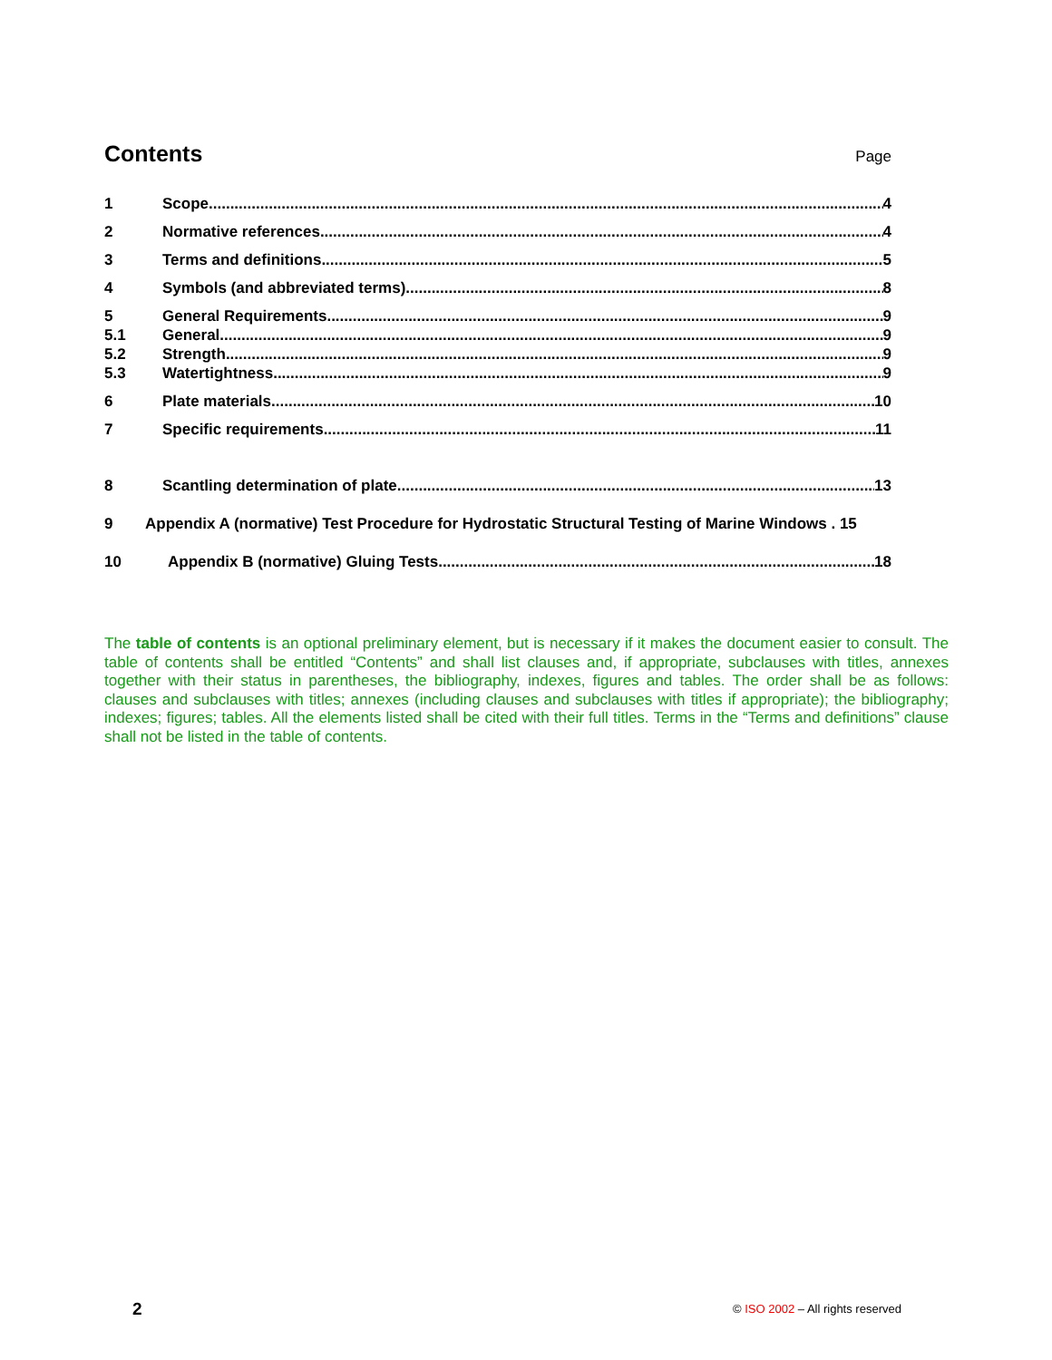Contents
Page
1 Scope 4
2 Normative references 4
3 Terms and definitions 5
4 Symbols (and abbreviated terms) 8
5 General Requirements 9
5.1 General 9
5.2 Strength 9
5.3 Watertightness 9
6 Plate materials 10
7 Specific requirements 11
8 Scantling determination of plate 13
9 Appendix A (normative) Test Procedure for Hydrostatic Structural Testing of Marine Windows . 15
10 Appendix B (normative) Gluing Tests 18
The table of contents is an optional preliminary element, but is necessary if it makes the document easier to consult. The table of contents shall be entitled “Contents” and shall list clauses and, if appropriate, subclauses with titles, annexes together with their status in parentheses, the bibliography, indexes, figures and tables. The order shall be as follows: clauses and subclauses with titles; annexes (including clauses and subclauses with titles if appropriate); the bibliography; indexes; figures; tables. All the elements listed shall be cited with their full titles. Terms in the “Terms and definitions” clause shall not be listed in the table of contents.
2
© ISO 2002 – All rights reserved